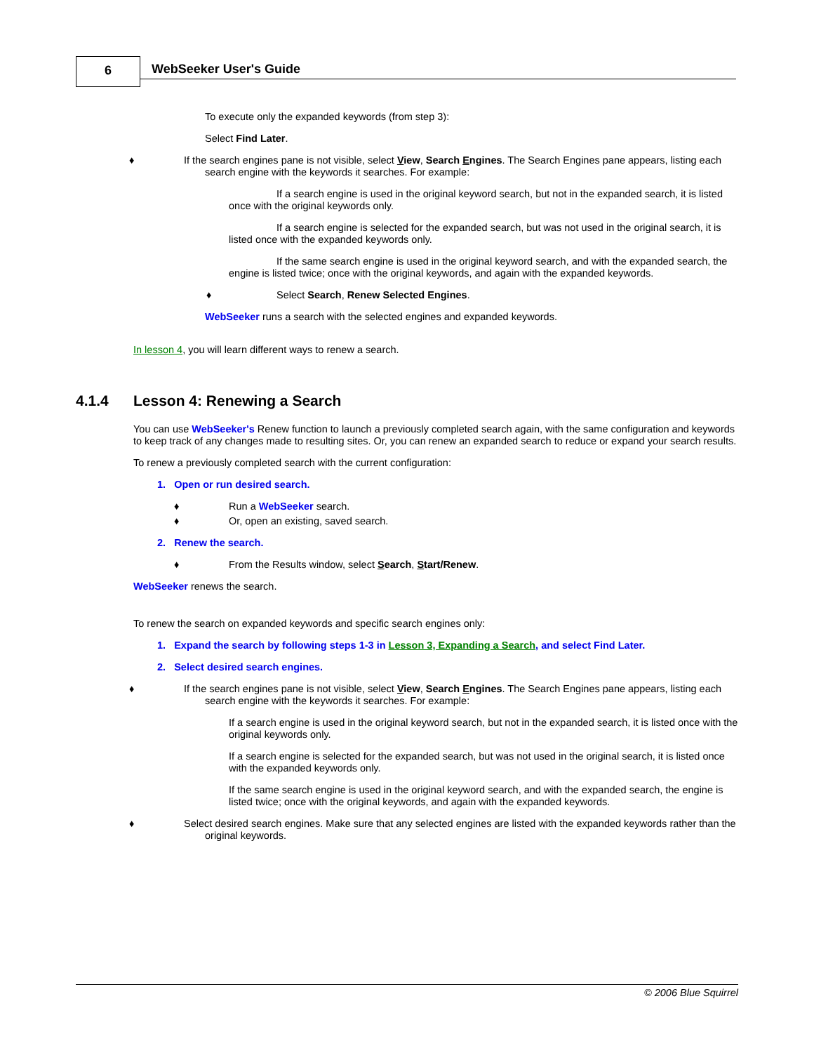6 WebSeeker User's Guide
To execute only the expanded keywords (from step 3):
Select Find Later.
♦ If the search engines pane is not visible, select View, Search Engines. The Search Engines pane appears, listing each search engine with the keywords it searches. For example:
If a search engine is used in the original keyword search, but not in the expanded search, it is listed once with the original keywords only.
If a search engine is selected for the expanded search, but was not used in the original search, it is listed once with the expanded keywords only.
If the same search engine is used in the original keyword search, and with the expanded search, the engine is listed twice; once with the original keywords, and again with the expanded keywords.
♦ Select Search, Renew Selected Engines.
WebSeeker runs a search with the selected engines and expanded keywords.
In lesson 4, you will learn different ways to renew a search.
4.1.4 Lesson 4: Renewing a Search
You can use WebSeeker's Renew function to launch a previously completed search again, with the same configuration and keywords to keep track of any changes made to resulting sites. Or, you can renew an expanded search to reduce or expand your search results.
To renew a previously completed search with the current configuration:
1. Open or run desired search.
♦ Run a WebSeeker search.
♦ Or, open an existing, saved search.
2. Renew the search.
♦ From the Results window, select Search, Start/Renew.
WebSeeker renews the search.
To renew the search on expanded keywords and specific search engines only:
1. Expand the search by following steps 1-3 in Lesson 3, Expanding a Search, and select Find Later.
2. Select desired search engines.
♦ If the search engines pane is not visible, select View, Search Engines. The Search Engines pane appears, listing each search engine with the keywords it searches. For example:
If a search engine is used in the original keyword search, but not in the expanded search, it is listed once with the original keywords only.
If a search engine is selected for the expanded search, but was not used in the original search, it is listed once with the expanded keywords only.
If the same search engine is used in the original keyword search, and with the expanded search, the engine is listed twice; once with the original keywords, and again with the expanded keywords.
♦ Select desired search engines. Make sure that any selected engines are listed with the expanded keywords rather than the original keywords.
© 2006 Blue Squirrel